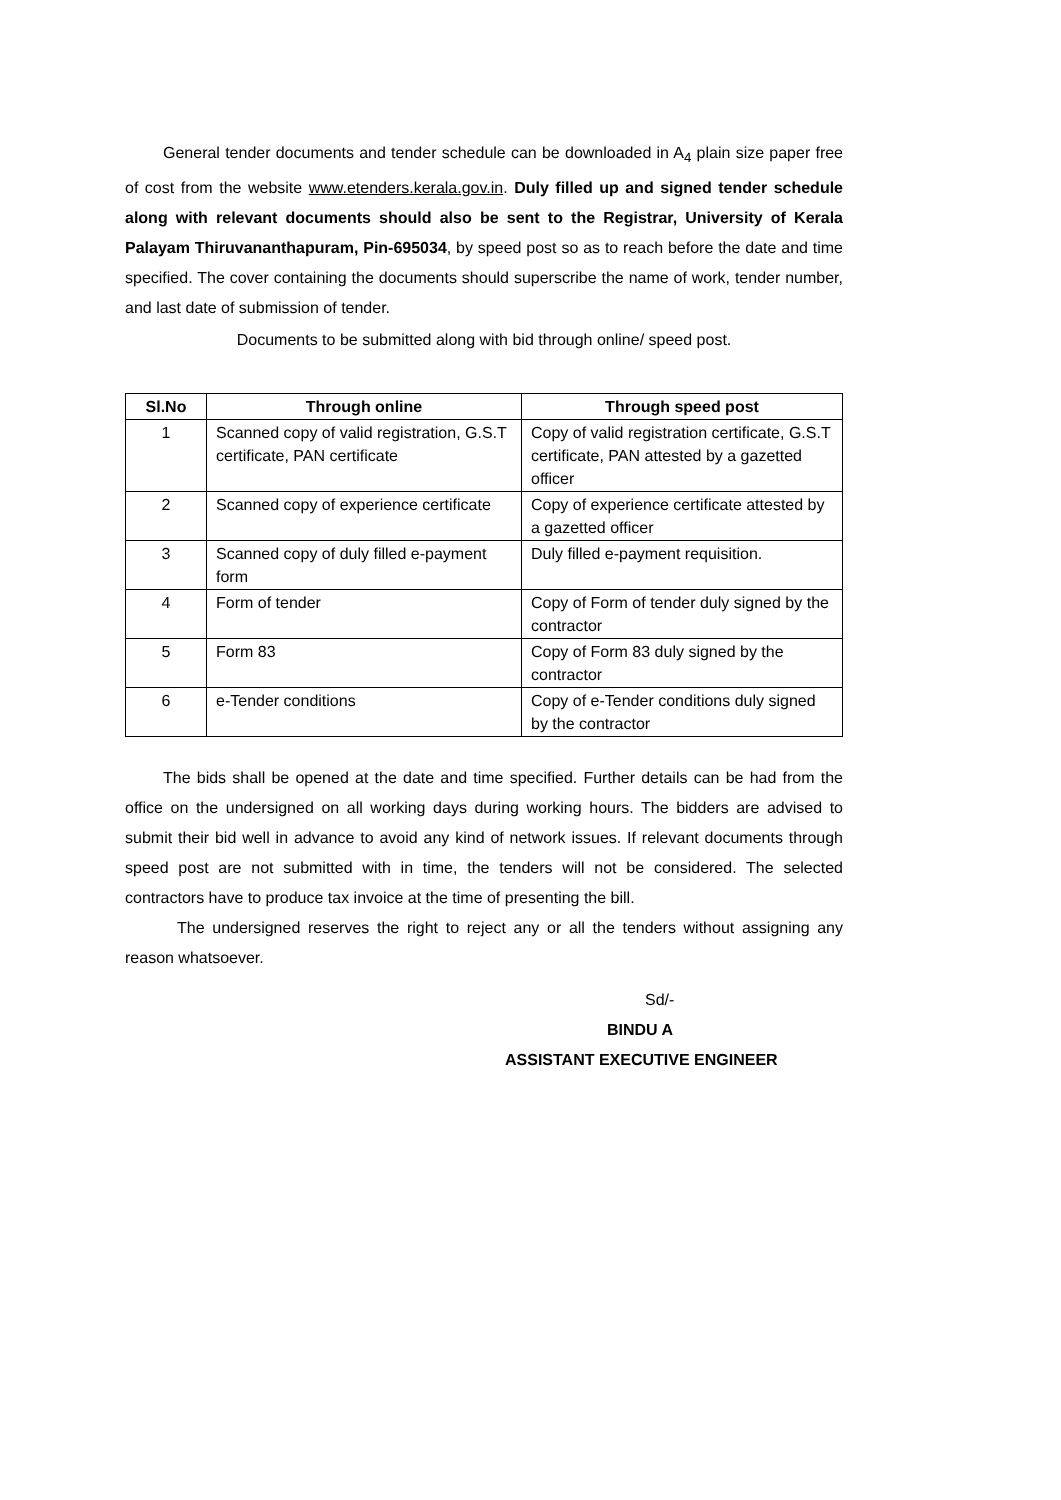General tender documents and tender schedule can be downloaded in A<sub>4</sub> plain size paper free of cost from the website www.etenders.kerala.gov.in. Duly filled up and signed tender schedule along with relevant documents should also be sent to the Registrar, University of Kerala Palayam Thiruvananthapuram, Pin-695034, by speed post so as to reach before the date and time specified. The cover containing the documents should superscribe the name of work, tender number, and last date of submission of tender.
Documents to be submitted along with bid through online/ speed post.
| Sl.No | Through online | Through speed post |
| --- | --- | --- |
| 1 | Scanned copy of valid registration, G.S.T certificate, PAN certificate | Copy of valid registration certificate, G.S.T certificate, PAN attested by a gazetted officer |
| 2 | Scanned copy of experience certificate | Copy of experience certificate attested by a gazetted officer |
| 3 | Scanned copy of duly filled e-payment form | Duly filled e-payment requisition. |
| 4 | Form of tender | Copy of Form of tender duly signed by the contractor |
| 5 | Form 83 | Copy of Form 83 duly signed by the contractor |
| 6 | e-Tender conditions | Copy of e-Tender conditions duly signed by the contractor |
The bids shall be opened at the date and time specified. Further details can be had from the office on the undersigned on all working days during working hours. The bidders are advised to submit their bid well in advance to avoid any kind of network issues. If relevant documents through speed post are not submitted with in time, the tenders will not be considered. The selected contractors have to produce tax invoice at the time of presenting the bill.
The undersigned reserves the right to reject any or all the tenders without assigning any reason whatsoever.
Sd/-
BINDU A
ASSISTANT EXECUTIVE ENGINEER